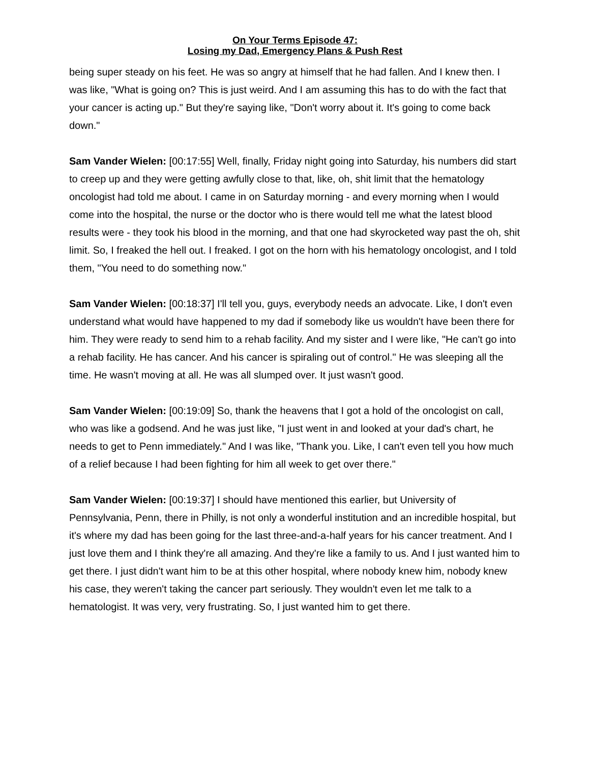On Your Terms Episode 47:
Losing my Dad, Emergency Plans & Push Rest
being super steady on his feet. He was so angry at himself that he had fallen. And I knew then. I was like, "What is going on? This is just weird. And I am assuming this has to do with the fact that your cancer is acting up." But they're saying like, "Don't worry about it. It's going to come back down."
Sam Vander Wielen: [00:17:55] Well, finally, Friday night going into Saturday, his numbers did start to creep up and they were getting awfully close to that, like, oh, shit limit that the hematology oncologist had told me about. I came in on Saturday morning - and every morning when I would come into the hospital, the nurse or the doctor who is there would tell me what the latest blood results were - they took his blood in the morning, and that one had skyrocketed way past the oh, shit limit. So, I freaked the hell out. I freaked. I got on the horn with his hematology oncologist, and I told them, "You need to do something now."
Sam Vander Wielen: [00:18:37] I'll tell you, guys, everybody needs an advocate. Like, I don't even understand what would have happened to my dad if somebody like us wouldn't have been there for him. They were ready to send him to a rehab facility. And my sister and I were like, "He can't go into a rehab facility. He has cancer. And his cancer is spiraling out of control." He was sleeping all the time. He wasn't moving at all. He was all slumped over. It just wasn't good.
Sam Vander Wielen: [00:19:09] So, thank the heavens that I got a hold of the oncologist on call, who was like a godsend. And he was just like, "I just went in and looked at your dad's chart, he needs to get to Penn immediately." And I was like, "Thank you. Like, I can't even tell you how much of a relief because I had been fighting for him all week to get over there."
Sam Vander Wielen: [00:19:37] I should have mentioned this earlier, but University of Pennsylvania, Penn, there in Philly, is not only a wonderful institution and an incredible hospital, but it's where my dad has been going for the last three-and-a-half years for his cancer treatment. And I just love them and I think they're all amazing. And they're like a family to us. And I just wanted him to get there. I just didn't want him to be at this other hospital, where nobody knew him, nobody knew his case, they weren't taking the cancer part seriously. They wouldn't even let me talk to a hematologist. It was very, very frustrating. So, I just wanted him to get there.